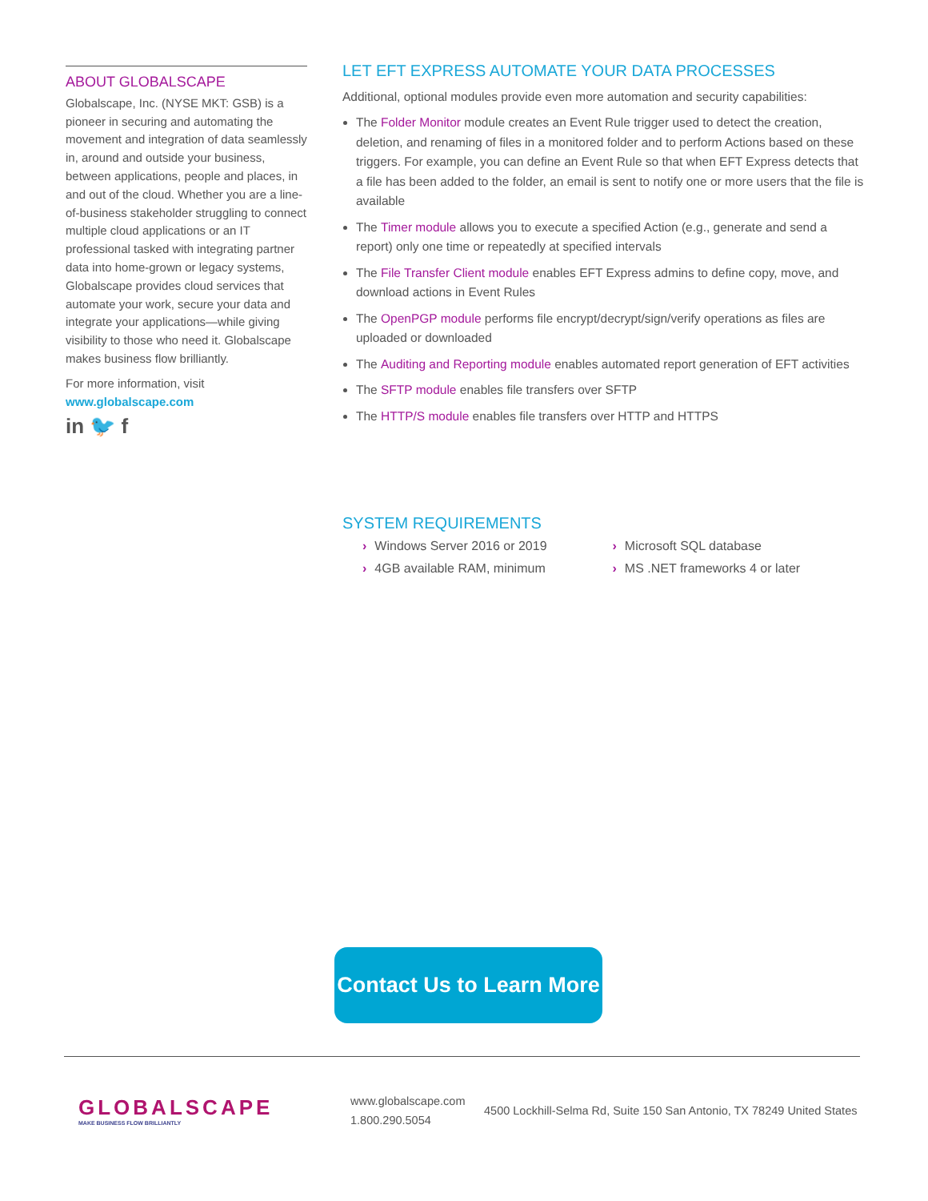ABOUT GLOBALSCAPE
Globalscape, Inc. (NYSE MKT: GSB) is a pioneer in securing and automating the movement and integration of data seamlessly in, around and outside your business, between applications, people and places, in and out of the cloud. Whether you are a line-of-business stakeholder struggling to connect multiple cloud applications or an IT professional tasked with integrating partner data into home-grown or legacy systems, Globalscape provides cloud services that automate your work, secure your data and integrate your applications—while giving visibility to those who need it. Globalscape makes business flow brilliantly.
For more information, visit
www.globalscape.com
in 🐦 f
LET EFT EXPRESS AUTOMATE YOUR DATA PROCESSES
Additional, optional modules provide even more automation and security capabilities:
The Folder Monitor module creates an Event Rule trigger used to detect the creation, deletion, and renaming of files in a monitored folder and to perform Actions based on these triggers. For example, you can define an Event Rule so that when EFT Express detects that a file has been added to the folder, an email is sent to notify one or more users that the file is available
The Timer module allows you to execute a specified Action (e.g., generate and send a report) only one time or repeatedly at specified intervals
The File Transfer Client module enables EFT Express admins to define copy, move, and download actions in Event Rules
The OpenPGP module performs file encrypt/decrypt/sign/verify operations as files are uploaded or downloaded
The Auditing and Reporting module enables automated report generation of EFT activities
The SFTP module enables file transfers over SFTP
The HTTP/S module enables file transfers over HTTP and HTTPS
SYSTEM REQUIREMENTS
› Windows Server 2016 or 2019
› 4GB available RAM, minimum
› Microsoft SQL database
› MS .NET frameworks 4 or later
Contact Us to Learn More
GLOBALSCAPE
MAKE BUSINESS FLOW BRILLIANTLY
www.globalscape.com
1.800.290.5054
4500 Lockhill-Selma Rd, Suite 150 San Antonio, TX 78249 United States